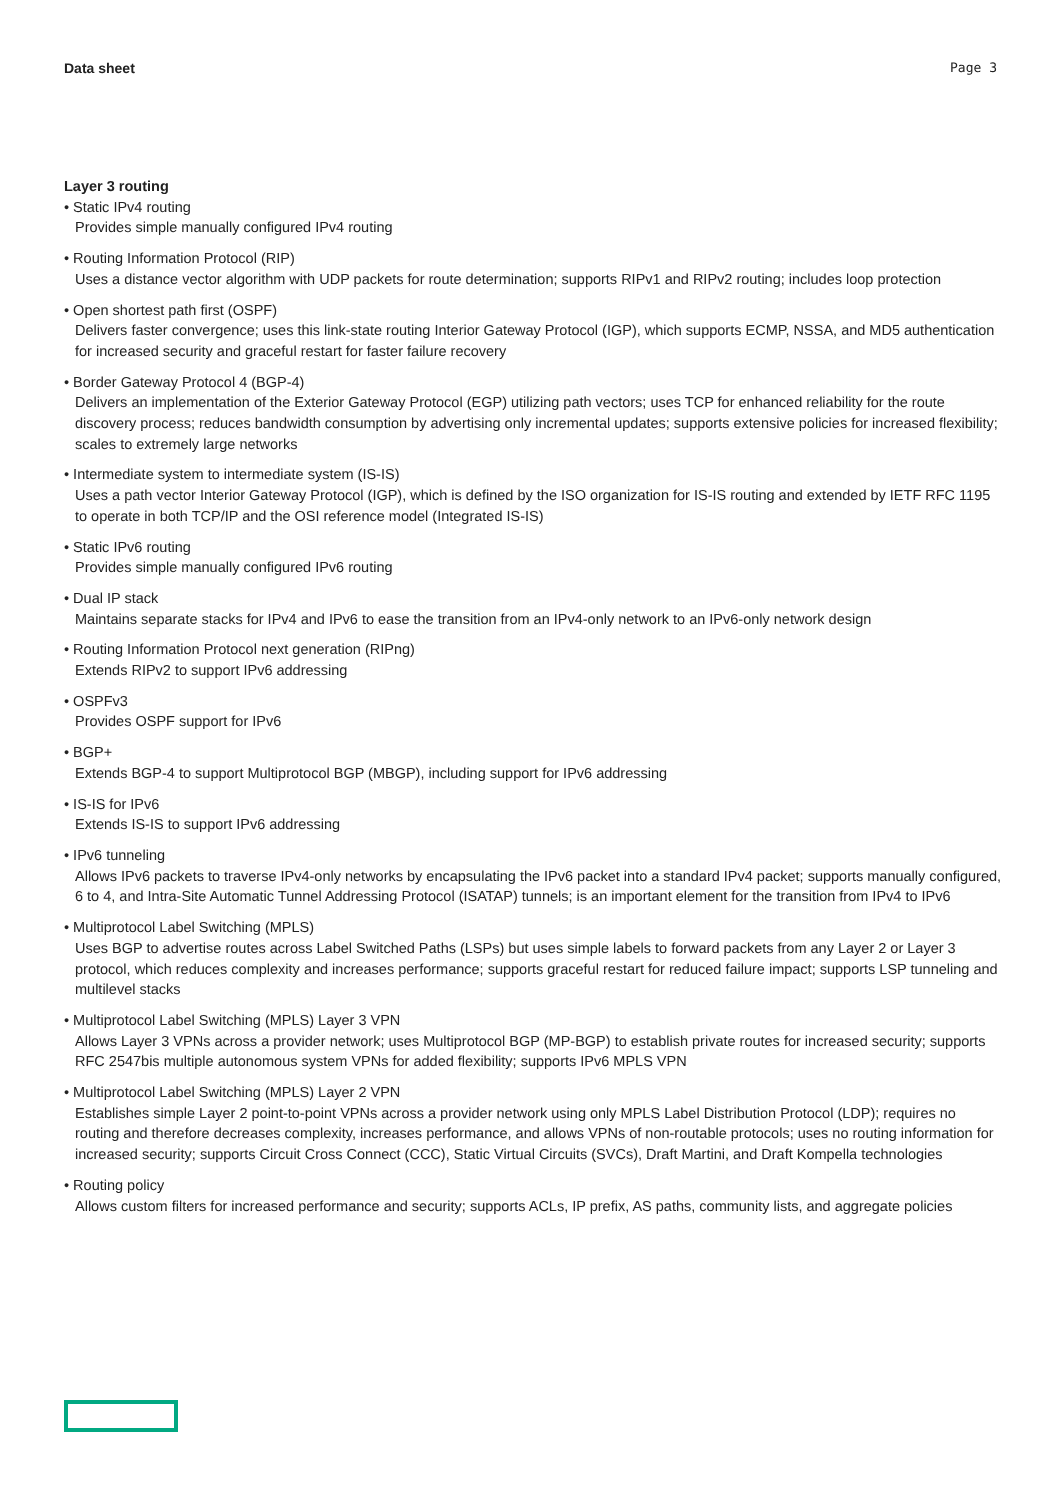Data sheet Page 3
Layer 3 routing
• Static IPv4 routing
Provides simple manually configured IPv4 routing
• Routing Information Protocol (RIP)
Uses a distance vector algorithm with UDP packets for route determination; supports RIPv1 and RIPv2 routing; includes loop protection
• Open shortest path first (OSPF)
Delivers faster convergence; uses this link-state routing Interior Gateway Protocol (IGP), which supports ECMP, NSSA, and MD5 authentication for increased security and graceful restart for faster failure recovery
• Border Gateway Protocol 4 (BGP-4)
Delivers an implementation of the Exterior Gateway Protocol (EGP) utilizing path vectors; uses TCP for enhanced reliability for the route discovery process; reduces bandwidth consumption by advertising only incremental updates; supports extensive policies for increased flexibility; scales to extremely large networks
• Intermediate system to intermediate system (IS-IS)
Uses a path vector Interior Gateway Protocol (IGP), which is defined by the ISO organization for IS-IS routing and extended by IETF RFC 1195 to operate in both TCP/IP and the OSI reference model (Integrated IS-IS)
• Static IPv6 routing
Provides simple manually configured IPv6 routing
• Dual IP stack
Maintains separate stacks for IPv4 and IPv6 to ease the transition from an IPv4-only network to an IPv6-only network design
• Routing Information Protocol next generation (RIPng)
Extends RIPv2 to support IPv6 addressing
• OSPFv3
Provides OSPF support for IPv6
• BGP+
Extends BGP-4 to support Multiprotocol BGP (MBGP), including support for IPv6 addressing
• IS-IS for IPv6
Extends IS-IS to support IPv6 addressing
• IPv6 tunneling
Allows IPv6 packets to traverse IPv4-only networks by encapsulating the IPv6 packet into a standard IPv4 packet; supports manually configured, 6 to 4, and Intra-Site Automatic Tunnel Addressing Protocol (ISATAP) tunnels; is an important element for the transition from IPv4 to IPv6
• Multiprotocol Label Switching (MPLS)
Uses BGP to advertise routes across Label Switched Paths (LSPs) but uses simple labels to forward packets from any Layer 2 or Layer 3 protocol, which reduces complexity and increases performance; supports graceful restart for reduced failure impact; supports LSP tunneling and multilevel stacks
• Multiprotocol Label Switching (MPLS) Layer 3 VPN
Allows Layer 3 VPNs across a provider network; uses Multiprotocol BGP (MP-BGP) to establish private routes for increased security; supports RFC 2547bis multiple autonomous system VPNs for added flexibility; supports IPv6 MPLS VPN
• Multiprotocol Label Switching (MPLS) Layer 2 VPN
Establishes simple Layer 2 point-to-point VPNs across a provider network using only MPLS Label Distribution Protocol (LDP); requires no routing and therefore decreases complexity, increases performance, and allows VPNs of non-routable protocols; uses no routing information for increased security; supports Circuit Cross Connect (CCC), Static Virtual Circuits (SVCs), Draft Martini, and Draft Kompella technologies
• Routing policy
Allows custom filters for increased performance and security; supports ACLs, IP prefix, AS paths, community lists, and aggregate policies